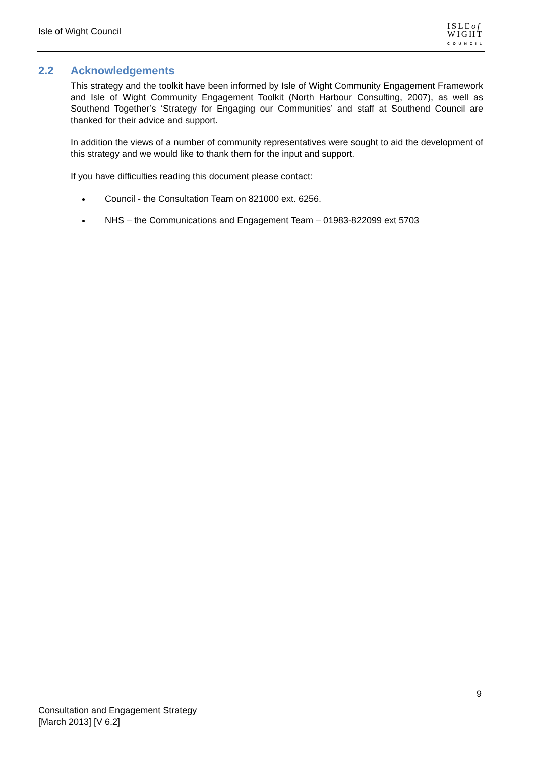Isle of Wight Council
ISLEof
WIGHT
COUNCIL
2.2 Acknowledgements
This strategy and the toolkit have been informed by Isle of Wight Community Engagement Framework and Isle of Wight Community Engagement Toolkit (North Harbour Consulting, 2007), as well as Southend Together’s ‘Strategy for Engaging our Communities’ and staff at Southend Council are thanked for their advice and support.
In addition the views of a number of community representatives were sought to aid the development of this strategy and we would like to thank them for the input and support.
If you have difficulties reading this document please contact:
Council - the Consultation Team on 821000 ext. 6256.
NHS – the Communications and Engagement Team – 01983-822099 ext 5703
9
Consultation and Engagement Strategy
[March 2013] [V 6.2]